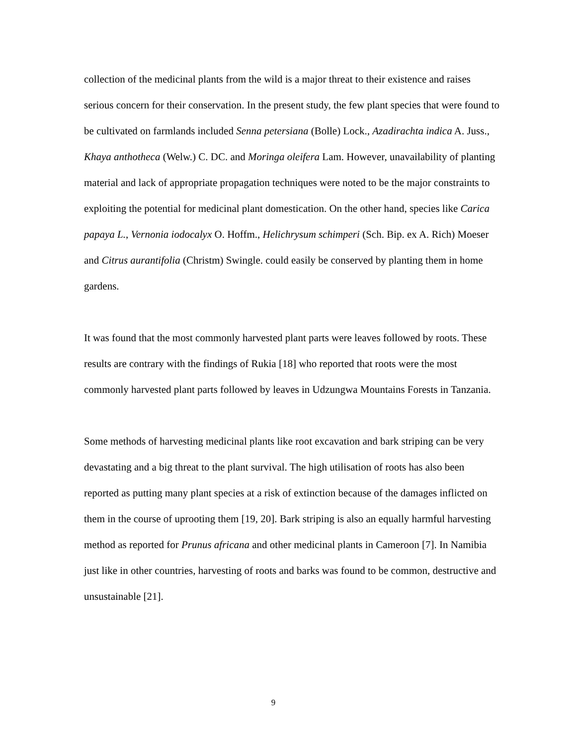collection of the medicinal plants from the wild is a major threat to their existence and raises serious concern for their conservation. In the present study, the few plant species that were found to be cultivated on farmlands included Senna petersiana (Bolle) Lock., Azadirachta indica A. Juss., Khaya anthotheca (Welw.) C. DC. and Moringa oleifera Lam. However, unavailability of planting material and lack of appropriate propagation techniques were noted to be the major constraints to exploiting the potential for medicinal plant domestication. On the other hand, species like Carica papaya L., Vernonia iodocalyx O. Hoffm., Helichrysum schimperi (Sch. Bip. ex A. Rich) Moeser and Citrus aurantifolia (Christm) Swingle. could easily be conserved by planting them in home gardens.
It was found that the most commonly harvested plant parts were leaves followed by roots. These results are contrary with the findings of Rukia [18] who reported that roots were the most commonly harvested plant parts followed by leaves in Udzungwa Mountains Forests in Tanzania.
Some methods of harvesting medicinal plants like root excavation and bark striping can be very devastating and a big threat to the plant survival. The high utilisation of roots has also been reported as putting many plant species at a risk of extinction because of the damages inflicted on them in the course of uprooting them [19, 20]. Bark striping is also an equally harmful harvesting method as reported for Prunus africana and other medicinal plants in Cameroon [7]. In Namibia just like in other countries, harvesting of roots and barks was found to be common, destructive and unsustainable [21].
9